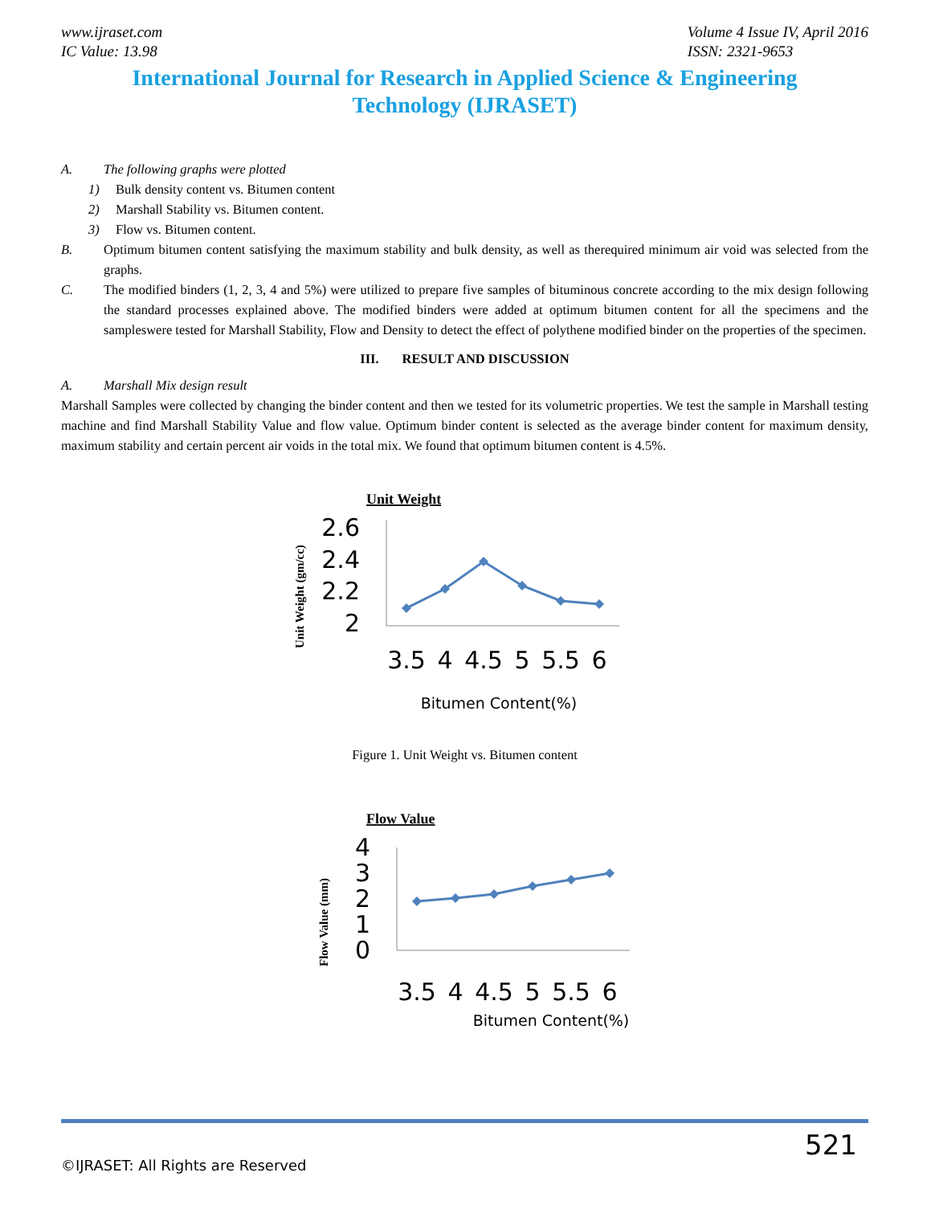www.ijraset.com
IC Value: 13.98
Volume 4 Issue IV, April 2016
ISSN: 2321-9653
International Journal for Research in Applied Science & Engineering
Technology (IJRASET)
A. The following graphs were plotted
1) Bulk density content vs. Bitumen content
2) Marshall Stability vs. Bitumen content.
3) Flow vs. Bitumen content.
B.
Optimum bitumen content satisfying the maximum stability and bulk density, as well as therequired minimum air void was selected from the graphs.
C.
The modified binders (1, 2, 3, 4 and 5%) were utilized to prepare five samples of bituminous concrete according to the mix design following the standard processes explained above. The modified binders were added at optimum bitumen content for all the specimens and the sampleswere tested for Marshall Stability, Flow and Density to detect the effect of polythene modified binder on the properties of the specimen.
III. RESULT AND DISCUSSION
A. Marshall Mix design result
Marshall Samples were collected by changing the binder content and then we tested for its volumetric properties. We test the sample in Marshall testing machine and find Marshall Stability Value and flow value. Optimum binder content is selected as the average binder content for maximum density, maximum stability and certain percent air voids in the total mix. We found that optimum bitumen content is 4.5%.
Unit Weight
Unit Weight (gm/cc)
2.6
2.4
2.2
2
3.5
4
4.5
5
5.5
6
Bitumen Content(%)
Figure 1. Unit Weight vs. Bitumen content
Flow Value
Flow Value (mm)
4
3
2
1
0
3.5
4
4.5
5
5.5
6
Bitumen Content(%)
521
©IJRASET: All Rights are Reserved